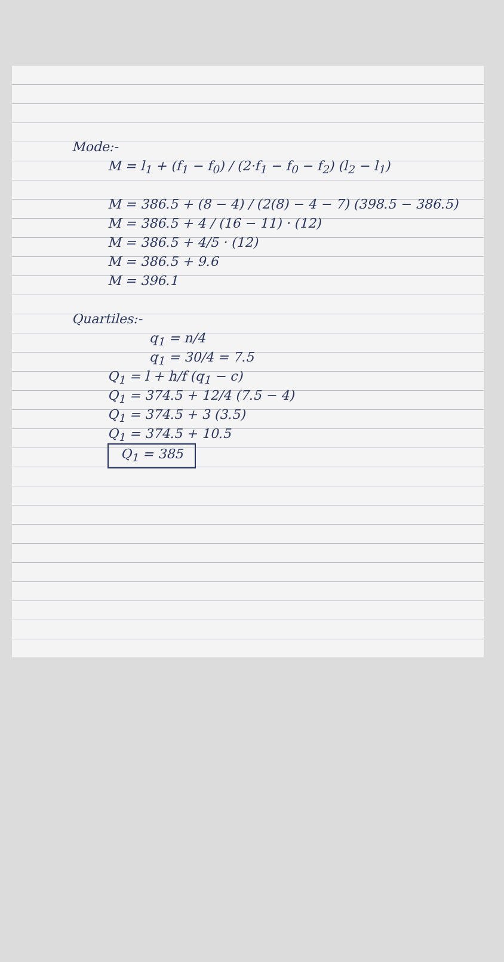Mode:-
M = l<sub>1</sub> + (f<sub>1</sub> − f<sub>0</sub>) / (2·f<sub>1</sub> − f<sub>0</sub> − f<sub>2</sub>) (l<sub>2</sub> − l<sub>1</sub>)
M = 386.5 + (8 − 4) / (2(8) − 4 − 7) (398.5 − 386.5)
M = 386.5 + 4 / (16 − 11) · (12)
M = 386.5 + 4/5 · (12)
M = 386.5 + 9.6
M = 396.1
Quartiles:-
q<sub>1</sub> = n/4
q<sub>1</sub> = 30/4 = 7.5
Q<sub>1</sub> = l + h/f (q<sub>1</sub> − c)
Q<sub>1</sub> = 374.5 + 12/4 (7.5 − 4)
Q<sub>1</sub> = 374.5 + 3 (3.5)
Q<sub>1</sub> = 374.5 + 10.5
Q<sub>1</sub> = 385